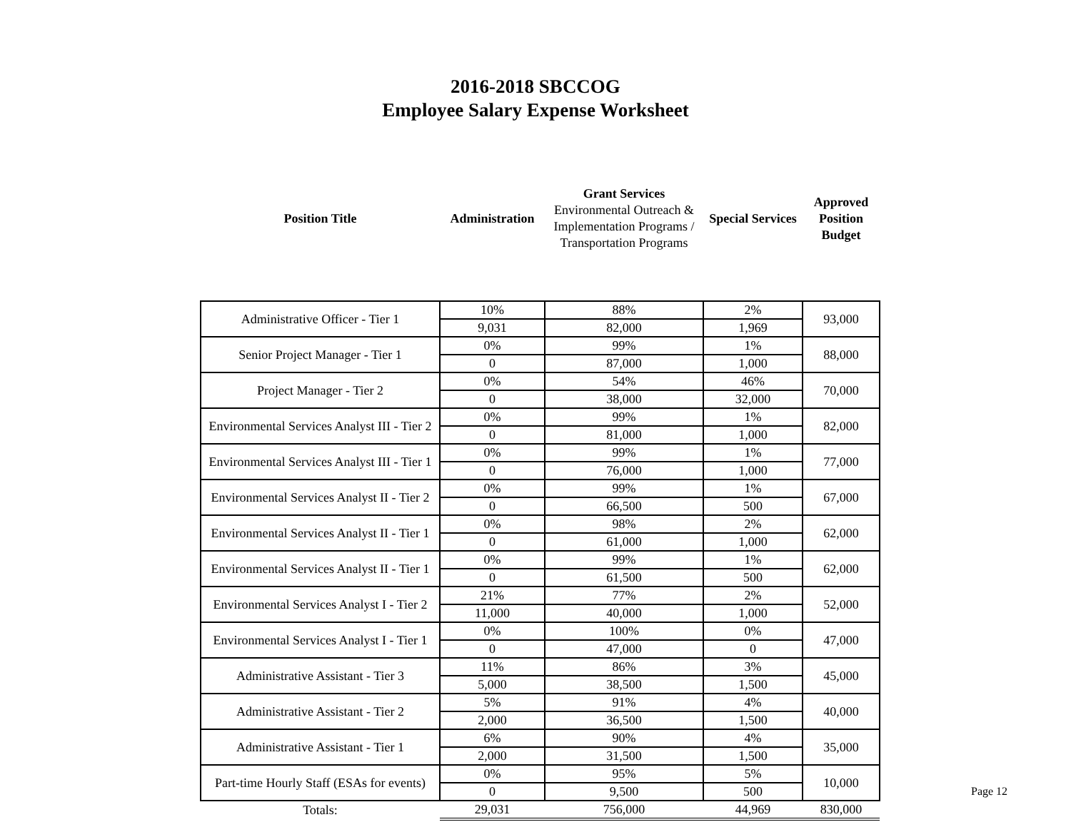2016-2018 SBCCOG
Employee Salary Expense Worksheet
| Position Title | Administration | Grant Services Environmental Outreach & Implementation Programs / Transportation Programs | Special Services | Approved Position Budget |
| --- | --- | --- | --- | --- |
| Administrative Officer - Tier 1 | 10% | 88% | 2% | 93,000 |
| | 9,031 | 82,000 | 1,969 | |
| Senior Project Manager - Tier 1 | 0% | 99% | 1% | 88,000 |
| | 0 | 87,000 | 1,000 | |
| Project Manager - Tier 2 | 0% | 54% | 46% | 70,000 |
| | 0 | 38,000 | 32,000 | |
| Environmental Services Analyst III - Tier 2 | 0% | 99% | 1% | 82,000 |
| | 0 | 81,000 | 1,000 | |
| Environmental Services Analyst III - Tier 1 | 0% | 99% | 1% | 77,000 |
| | 0 | 76,000 | 1,000 | |
| Environmental Services Analyst II - Tier 2 | 0% | 99% | 1% | 67,000 |
| | 0 | 66,500 | 500 | |
| Environmental Services Analyst II - Tier 1 | 0% | 98% | 2% | 62,000 |
| | 0 | 61,000 | 1,000 | |
| Environmental Services Analyst II - Tier 1 | 0% | 99% | 1% | 62,000 |
| | 0 | 61,500 | 500 | |
| Environmental Services Analyst I - Tier 2 | 21% | 77% | 2% | 52,000 |
| | 11,000 | 40,000 | 1,000 | |
| Environmental Services Analyst I - Tier 1 | 0% | 100% | 0% | 47,000 |
| | 0 | 47,000 | 0 | |
| Administrative Assistant - Tier 3 | 11% | 86% | 3% | 45,000 |
| | 5,000 | 38,500 | 1,500 | |
| Administrative Assistant - Tier 2 | 5% | 91% | 4% | 40,000 |
| | 2,000 | 36,500 | 1,500 | |
| Administrative Assistant - Tier 1 | 6% | 90% | 4% | 35,000 |
| | 2,000 | 31,500 | 1,500 | |
| Part-time Hourly Staff (ESAs for events) | 0% | 95% | 5% | 10,000 |
| | 0 | 9,500 | 500 | |
| Totals: | 29,031 | 756,000 | 44,969 | 830,000 |
Page 12